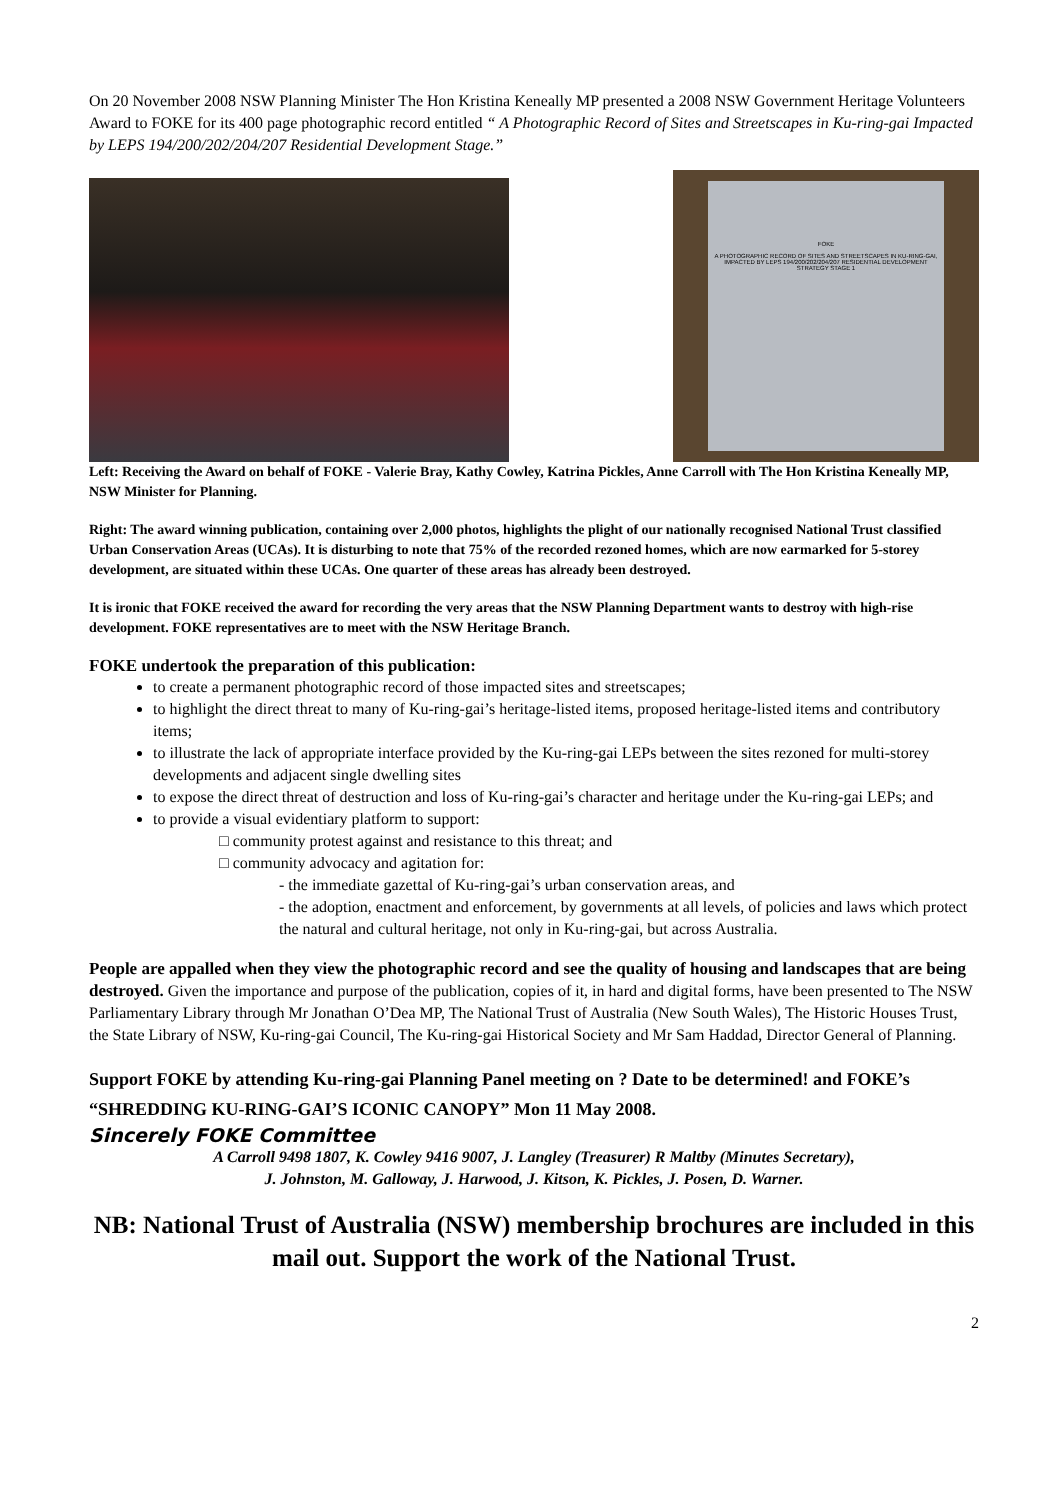On 20 November 2008 NSW Planning Minister The Hon Kristina Keneally MP presented a 2008 NSW Government Heritage Volunteers Award to FOKE for its 400 page photographic record entitled “ A Photographic Record of Sites and Streetscapes in Ku-ring-gai Impacted by LEPS 194/200/202/204/207 Residential Development Stage.”
FOKE
A PHOTOGRAPHIC RECORD OF SITES AND STREETSCAPES IN KU-RING-GAI, IMPACTED BY LEPS 194/200/202/204/207 RESIDENTIAL DEVELOPMENT STRATEGY STAGE 1
Left: Receiving the Award on behalf of FOKE - Valerie Bray, Kathy Cowley, Katrina Pickles, Anne Carroll with The Hon Kristina Keneally MP, NSW Minister for Planning.
Right: The award winning publication, containing over 2,000 photos, highlights the plight of our nationally recognised National Trust classified Urban Conservation Areas (UCAs). It is disturbing to note that 75% of the recorded rezoned homes, which are now earmarked for 5-storey development, are situated within these UCAs. One quarter of these areas has already been destroyed.
It is ironic that FOKE received the award for recording the very areas that the NSW Planning Department wants to destroy with high-rise development. FOKE representatives are to meet with the NSW Heritage Branch.
FOKE undertook the preparation of this publication:
to create a permanent photographic record of those impacted sites and streetscapes;
to highlight the direct threat to many of Ku-ring-gai’s heritage-listed items, proposed heritage-listed items and contributory items;
to illustrate the lack of appropriate interface provided by the Ku-ring-gai LEPs between the sites rezoned for multi-storey developments and adjacent single dwelling sites
to expose the direct threat of destruction and loss of Ku-ring-gai’s character and heritage under the Ku-ring-gai LEPs; and
to provide a visual evidentiary platform to support:
□ community protest against and resistance to this threat; and
□ community advocacy and agitation for:
- the immediate gazettal of Ku-ring-gai’s urban conservation areas, and
- the adoption, enactment and enforcement, by governments at all levels, of policies and laws which protect the natural and cultural heritage, not only in Ku-ring-gai, but across Australia.
People are appalled when they view the photographic record and see the quality of housing and landscapes that are being destroyed. Given the importance and purpose of the publication, copies of it, in hard and digital forms, have been presented to The NSW Parliamentary Library through Mr Jonathan O’Dea MP, The National Trust of Australia (New South Wales), The Historic Houses Trust, the State Library of NSW, Ku-ring-gai Council, The Ku-ring-gai Historical Society and Mr Sam Haddad, Director General of Planning.
Support FOKE by attending Ku-ring-gai Planning Panel meeting on ? Date to be determined! and FOKE’s “SHREDDING KU-RING-GAI’S ICONIC CANOPY” Mon 11 May 2008.
Sincerely FOKE Committee
A Carroll 9498 1807, K. Cowley 9416 9007, J. Langley (Treasurer) R Maltby (Minutes Secretary),
J. Johnston, M. Galloway, J. Harwood, J. Kitson, K. Pickles, J. Posen, D. Warner.
NB: National Trust of Australia (NSW) membership brochures are included in this mail out. Support the work of the National Trust.
2